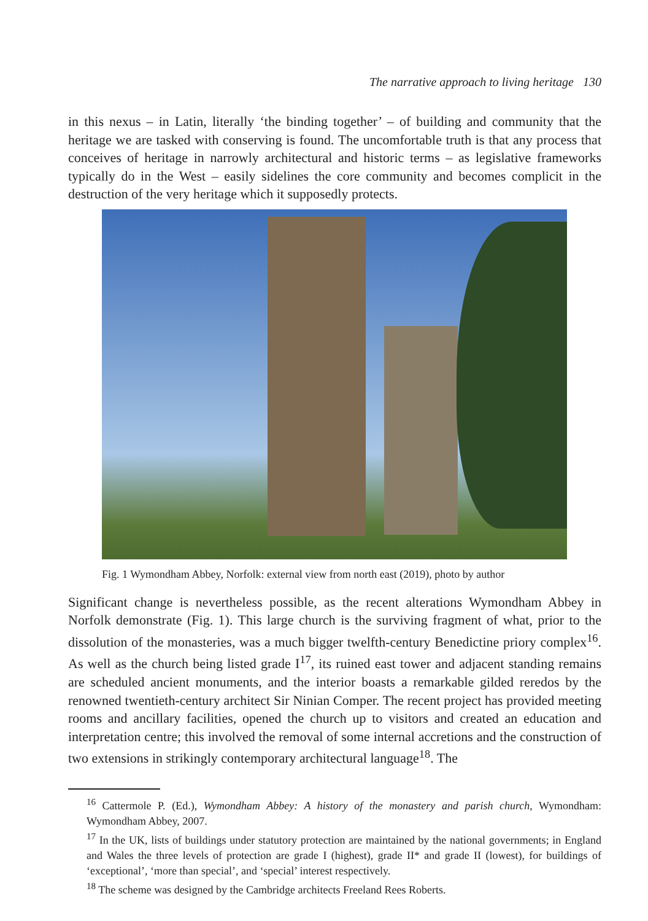The narrative approach to living heritage 130
in this nexus – in Latin, literally ‘the binding together’ – of building and community that the heritage we are tasked with conserving is found. The uncomfortable truth is that any process that conceives of heritage in narrowly architectural and historic terms – as legislative frameworks typically do in the West – easily sidelines the core community and becomes complicit in the destruction of the very heritage which it supposedly protects.
Fig. 1 Wymondham Abbey, Norfolk: external view from north east (2019), photo by author
Significant change is nevertheless possible, as the recent alterations Wymondham Abbey in Norfolk demonstrate (Fig. 1). This large church is the surviving fragment of what, prior to the dissolution of the monasteries, was a much bigger twelfth-century Benedictine priory complex<sup>16</sup>. As well as the church being listed grade I<sup>17</sup>, its ruined east tower and adjacent standing remains are scheduled ancient monuments, and the interior boasts a remarkable gilded reredos by the renowned twentieth-century architect Sir Ninian Comper. The recent project has provided meeting rooms and ancillary facilities, opened the church up to visitors and created an education and interpretation centre; this involved the removal of some internal accretions and the construction of two extensions in strikingly contemporary architectural language<sup>18</sup>. The
<sup>16</sup> Cattermole P. (Ed.), Wymondham Abbey: A history of the monastery and parish church, Wymondham: Wymondham Abbey, 2007.
<sup>17</sup> In the UK, lists of buildings under statutory protection are maintained by the national governments; in England and Wales the three levels of protection are grade I (highest), grade II* and grade II (lowest), for buildings of ‘exceptional’, ‘more than special’, and ‘special’ interest respectively.
<sup>18</sup> The scheme was designed by the Cambridge architects Freeland Rees Roberts.